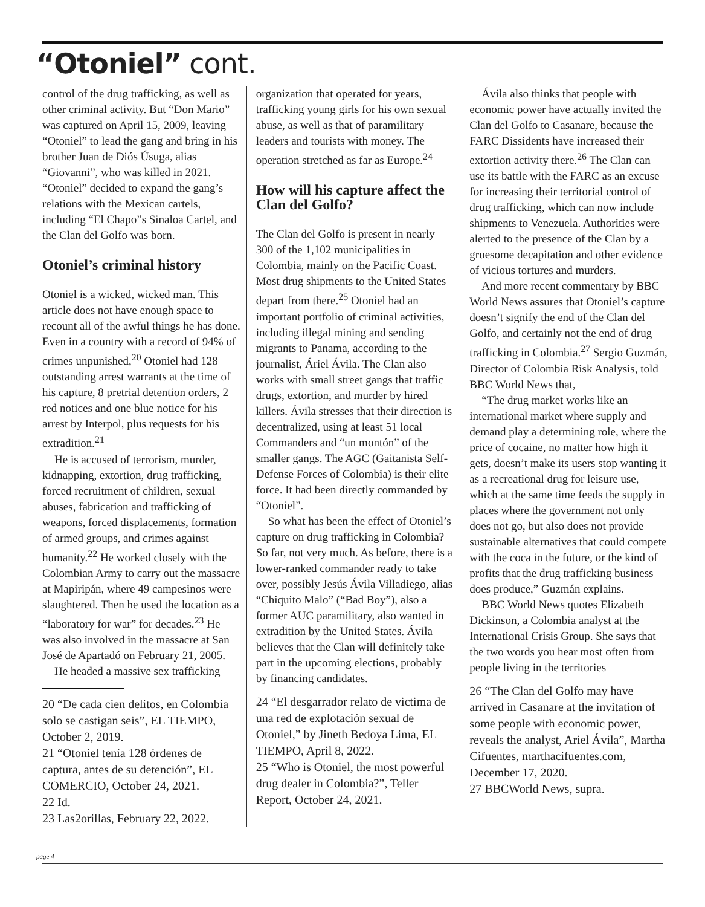“Otoniel” cont.
control of the drug trafficking, as well as other criminal activity. But “Don Mario” was captured on April 15, 2009, leaving “Otoniel” to lead the gang and bring in his brother Juan de Diós Úsuga, alias “Giovanni”, who was killed in 2021. “Otoniel” decided to expand the gang’s relations with the Mexican cartels, including “El Chapo”s Sinaloa Cartel, and the Clan del Golfo was born.
Otoniel’s criminal history
Otoniel is a wicked, wicked man. This article does not have enough space to recount all of the awful things he has done. Even in a country with a record of 94% of crimes unpunished,<sup>20</sup> Otoniel had 128 outstanding arrest warrants at the time of his capture, 8 pretrial detention orders, 2 red notices and one blue notice for his arrest by Interpol, plus requests for his extradition.<sup>21</sup>
He is accused of terrorism, murder, kidnapping, extortion, drug trafficking, forced recruitment of children, sexual abuses, fabrication and trafficking of weapons, forced displacements, formation of armed groups, and crimes against humanity.<sup>22</sup> He worked closely with the Colombian Army to carry out the massacre at Mapiripán, where 49 campesinos were slaughtered. Then he used the location as a “laboratory for war” for decades.<sup>23</sup> He was also involved in the massacre at San José de Apartadó on February 21, 2005.
He headed a massive sex trafficking
20 “De cada cien delitos, en Colombia solo se castigan seis”, EL TIEMPO, October 2, 2019.
21 “Otoniel tenía 128 órdenes de captura, antes de su detención”, EL COMERCIO, October 24, 2021.
22 Id.
23 Las2orillas, February 22, 2022.
organization that operated for years, trafficking young girls for his own sexual abuse, as well as that of paramilitary leaders and tourists with money. The operation stretched as far as Europe.<sup>24</sup>
How will his capture affect the Clan del Golfo?
The Clan del Golfo is present in nearly 300 of the 1,102 municipalities in Colombia, mainly on the Pacific Coast. Most drug shipments to the United States depart from there.<sup>25</sup> Otoniel had an important portfolio of criminal activities, including illegal mining and sending migrants to Panama, according to the journalist, Áriel Ávila. The Clan also works with small street gangs that traffic drugs, extortion, and murder by hired killers. Ávila stresses that their direction is decentralized, using at least 51 local Commanders and “un montón” of the smaller gangs. The AGC (Gaitanista Self-Defense Forces of Colombia) is their elite force. It had been directly commanded by “Otoniel”.
So what has been the effect of Otoniel’s capture on drug trafficking in Colombia? So far, not very much. As before, there is a lower-ranked commander ready to take over, possibly Jesús Ávila Villadiego, alias “Chiquito Malo” (“Bad Boy”), also a former AUC paramilitary, also wanted in extradition by the United States. Ávila believes that the Clan will definitely take part in the upcoming elections, probably by financing candidates.
24 “El desgarrador relato de victima de una red de explotación sexual de Otoniel,” by Jineth Bedoya Lima, EL TIEMPO, April 8, 2022.
25 “Who is Otoniel, the most powerful drug dealer in Colombia?”, Teller Report, October 24, 2021.
Ávila also thinks that people with economic power have actually invited the Clan del Golfo to Casanare, because the FARC Dissidents have increased their extortion activity there.<sup>26</sup> The Clan can use its battle with the FARC as an excuse for increasing their territorial control of drug trafficking, which can now include shipments to Venezuela. Authorities were alerted to the presence of the Clan by a gruesome decapitation and other evidence of vicious tortures and murders.
And more recent commentary by BBC World News assures that Otoniel’s capture doesn’t signify the end of the Clan del Golfo, and certainly not the end of drug trafficking in Colombia.<sup>27</sup> Sergio Guzmán, Director of Colombia Risk Analysis, told BBC World News that,
“The drug market works like an international market where supply and demand play a determining role, where the price of cocaine, no matter how high it gets, doesn’t make its users stop wanting it as a recreational drug for leisure use, which at the same time feeds the supply in places where the government not only does not go, but also does not provide sustainable alternatives that could compete with the coca in the future, or the kind of profits that the drug trafficking business does produce,” Guzmán explains.
BBC World News quotes Elizabeth Dickinson, a Colombia analyst at the International Crisis Group. She says that the two words you hear most often from people living in the territories
26 “The Clan del Golfo may have arrived in Casanare at the invitation of some people with economic power, reveals the analyst, Ariel Ávila”, Martha Cifuentes, marthacifuentes.com, December 17, 2020.
27 BBCWorld News, supra.
page 4